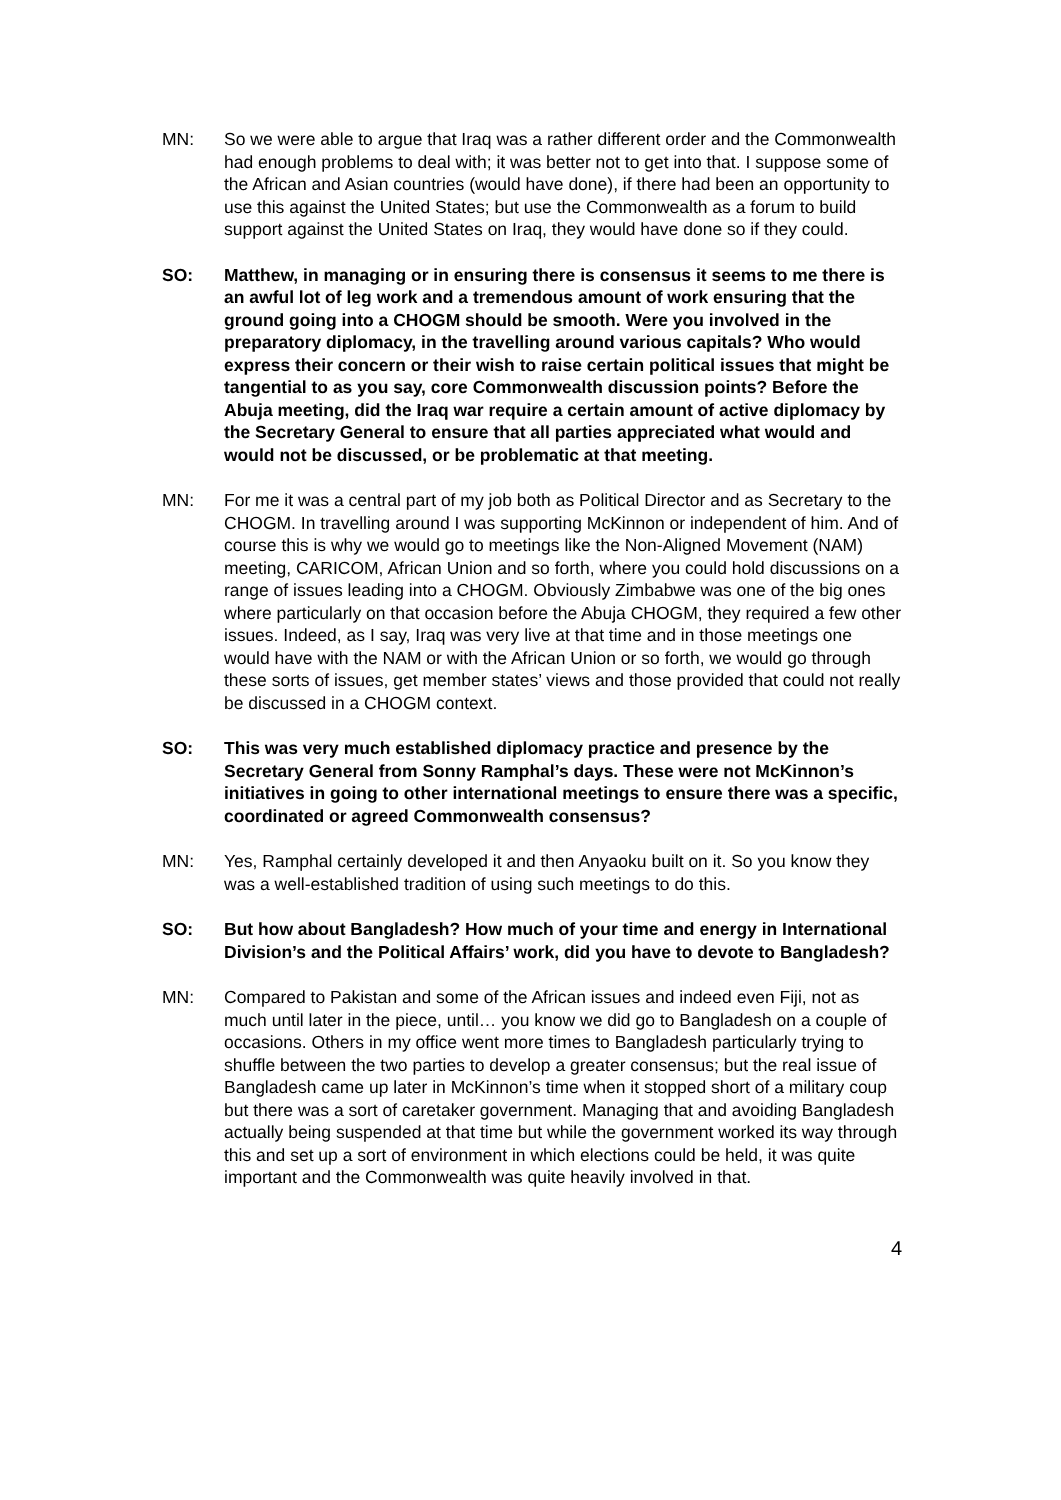MN: So we were able to argue that Iraq was a rather different order and the Commonwealth had enough problems to deal with; it was better not to get into that. I suppose some of the African and Asian countries (would have done), if there had been an opportunity to use this against the United States; but use the Commonwealth as a forum to build support against the United States on Iraq, they would have done so if they could.
SO: Matthew, in managing or in ensuring there is consensus it seems to me there is an awful lot of leg work and a tremendous amount of work ensuring that the ground going into a CHOGM should be smooth. Were you involved in the preparatory diplomacy, in the travelling around various capitals? Who would express their concern or their wish to raise certain political issues that might be tangential to as you say, core Commonwealth discussion points? Before the Abuja meeting, did the Iraq war require a certain amount of active diplomacy by the Secretary General to ensure that all parties appreciated what would and would not be discussed, or be problematic at that meeting.
MN: For me it was a central part of my job both as Political Director and as Secretary to the CHOGM. In travelling around I was supporting McKinnon or independent of him. And of course this is why we would go to meetings like the Non-Aligned Movement (NAM) meeting, CARICOM, African Union and so forth, where you could hold discussions on a range of issues leading into a CHOGM. Obviously Zimbabwe was one of the big ones where particularly on that occasion before the Abuja CHOGM, they required a few other issues. Indeed, as I say, Iraq was very live at that time and in those meetings one would have with the NAM or with the African Union or so forth, we would go through these sorts of issues, get member states’ views and those provided that could not really be discussed in a CHOGM context.
SO: This was very much established diplomacy practice and presence by the Secretary General from Sonny Ramphal’s days. These were not McKinnon’s initiatives in going to other international meetings to ensure there was a specific, coordinated or agreed Commonwealth consensus?
MN: Yes, Ramphal certainly developed it and then Anyaoku built on it. So you know they was a well-established tradition of using such meetings to do this.
SO: But how about Bangladesh? How much of your time and energy in International Division’s and the Political Affairs’ work, did you have to devote to Bangladesh?
MN: Compared to Pakistan and some of the African issues and indeed even Fiji, not as much until later in the piece, until… you know we did go to Bangladesh on a couple of occasions. Others in my office went more times to Bangladesh particularly trying to shuffle between the two parties to develop a greater consensus; but the real issue of Bangladesh came up later in McKinnon’s time when it stopped short of a military coup but there was a sort of caretaker government. Managing that and avoiding Bangladesh actually being suspended at that time but while the government worked its way through this and set up a sort of environment in which elections could be held, it was quite important and the Commonwealth was quite heavily involved in that.
4